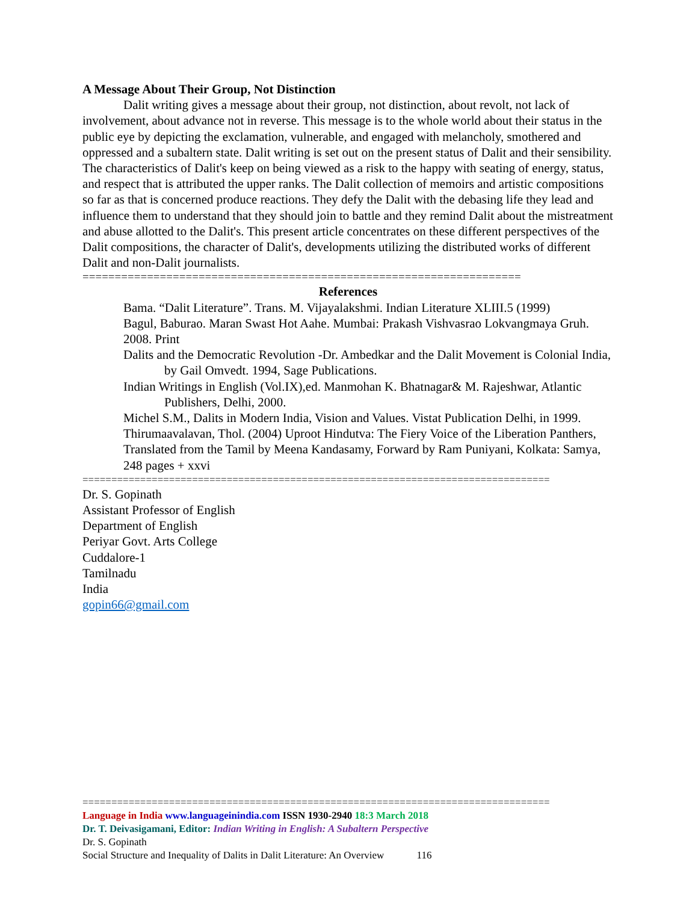A Message About Their Group, Not Distinction
Dalit writing gives a message about their group, not distinction, about revolt, not lack of involvement, about advance not in reverse. This message is to the whole world about their status in the public eye by depicting the exclamation, vulnerable, and engaged with melancholy, smothered and oppressed and a subaltern state. Dalit writing is set out on the present status of Dalit and their sensibility. The characteristics of Dalit's keep on being viewed as a risk to the happy with seating of energy, status, and respect that is attributed the upper ranks. The Dalit collection of memoirs and artistic compositions so far as that is concerned produce reactions. They defy the Dalit with the debasing life they lead and influence them to understand that they should join to battle and they remind Dalit about the mistreatment and abuse allotted to the Dalit's. This present article concentrates on these different perspectives of the Dalit compositions, the character of Dalit's, developments utilizing the distributed works of different Dalit and non-Dalit journalists.
====================================================================
References
Bama. “Dalit Literature”. Trans. M. Vijayalakshmi. Indian Literature XLIII.5 (1999)
Bagul, Baburao. Maran Swast Hot Aahe. Mumbai: Prakash Vishvasrao Lokvangmaya Gruh. 2008. Print
Dalits and the Democratic Revolution -Dr. Ambedkar and the Dalit Movement is Colonial India, by Gail Omvedt. 1994, Sage Publications.
Indian Writings in English (Vol.IX),ed. Manmohan K. Bhatnagar& M. Rajeshwar, Atlantic Publishers, Delhi, 2000.
Michel S.M., Dalits in Modern India, Vision and Values. Vistat Publication Delhi, in 1999.
Thirumaavalavan, Thol. (2004) Uproot Hindutva: The Fiery Voice of the Liberation Panthers, Translated from the Tamil by Meena Kandasamy, Forward by Ram Puniyani, Kolkata: Samya, 248 pages + xxvi
=================================================================================
Dr. S. Gopinath
Assistant Professor of English
Department of English
Periyar Govt. Arts College
Cuddalore-1
Tamilnadu
India
gopin66@gmail.com
=================================================================================
Language in India www.languageinindia.com ISSN 1930-2940 18:3 March 2018
Dr. T. Deivasigamani, Editor: Indian Writing in English: A Subaltern Perspective
Dr. S. Gopinath
Social Structure and Inequality of Dalits in Dalit Literature: An Overview 116